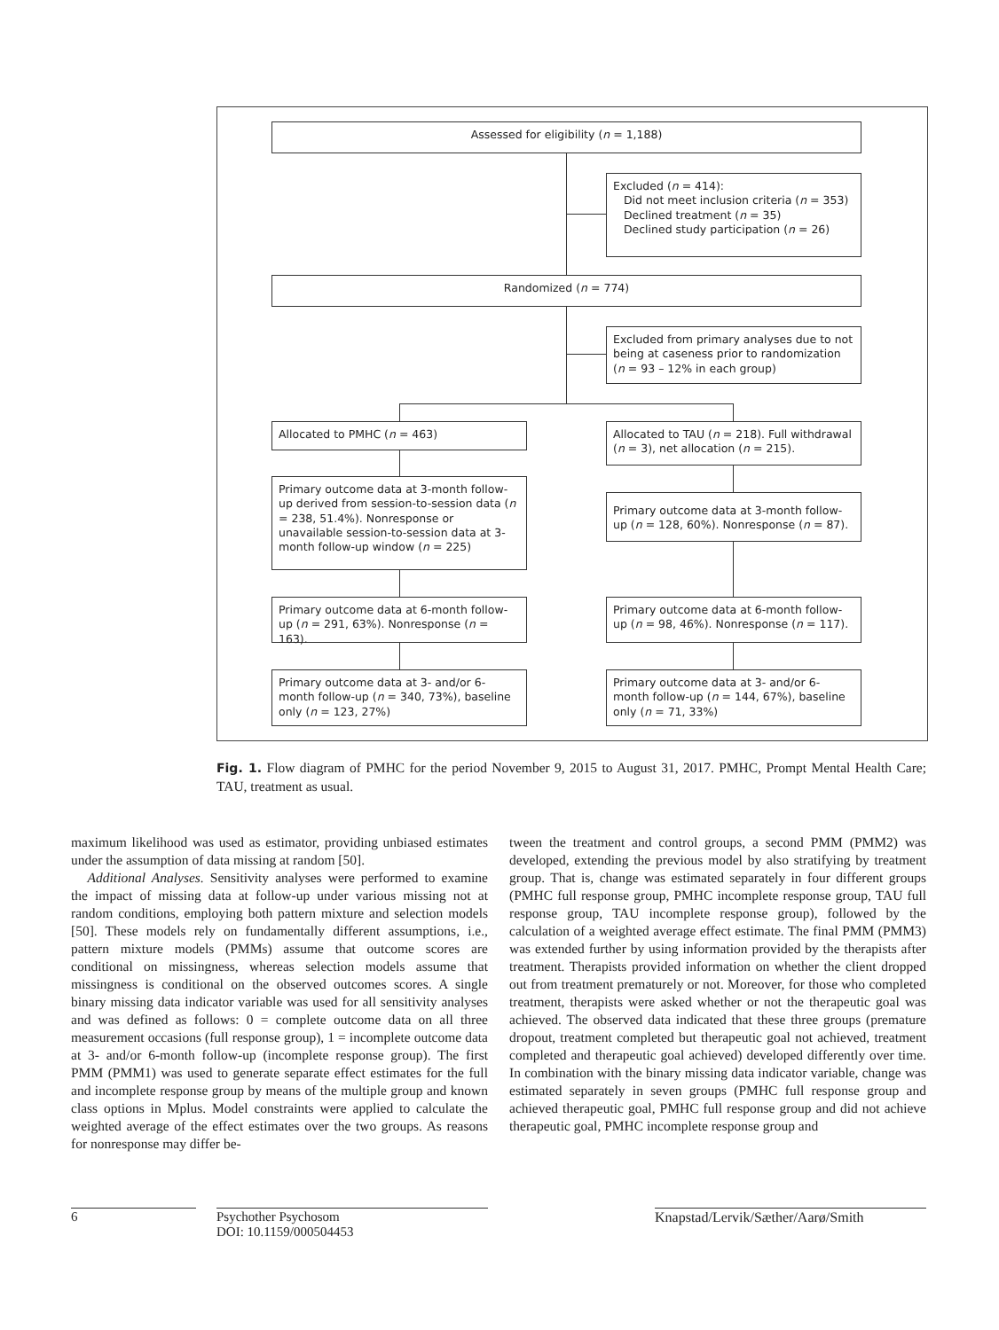Assessed for eligibility (n = 1,188)
Excluded (n = 414):
Did not meet inclusion criteria (n = 353)
Declined treatment (n = 35)
Declined study participation (n = 26)
Randomized (n = 774)
Excluded from primary analyses due to not being at caseness prior to randomization (n = 93 – 12% in each group)
Allocated to PMHC (n = 463)
Allocated to TAU (n = 218). Full withdrawal (n = 3), net allocation (n = 215).
Primary outcome data at 3-month follow-up derived from session-to-session data (n = 238, 51.4%). Nonresponse or unavailable session-to-session data at 3-month follow-up window (n = 225)
Primary outcome data at 3-month follow-up (n = 128, 60%). Nonresponse (n = 87).
Primary outcome data at 6-month follow-up (n = 291, 63%). Nonresponse (n = 163).
Primary outcome data at 6-month follow-up (n = 98, 46%). Nonresponse (n = 117).
Primary outcome data at 3- and/or 6-month follow-up (n = 340, 73%), baseline only (n = 123, 27%)
Primary outcome data at 3- and/or 6-month follow-up (n = 144, 67%), baseline only (n = 71, 33%)
Fig. 1. Flow diagram of PMHC for the period November 9, 2015 to August 31, 2017. PMHC, Prompt Mental Health Care; TAU, treatment as usual.
maximum likelihood was used as estimator, providing unbiased estimates under the assumption of data missing at random [50].
Additional Analyses. Sensitivity analyses were performed to examine the impact of missing data at follow-up under various missing not at random conditions, employing both pattern mixture and selection models [50]. These models rely on fundamentally different assumptions, i.e., pattern mixture models (PMMs) assume that outcome scores are conditional on missingness, whereas selection models assume that missingness is conditional on the observed outcomes scores. A single binary missing data indicator variable was used for all sensitivity analyses and was defined as follows: 0 = complete outcome data on all three measurement occasions (full response group), 1 = incomplete outcome data at 3- and/or 6-month follow-up (incomplete response group). The first PMM (PMM1) was used to generate separate effect estimates for the full and incomplete response group by means of the multiple group and known class options in Mplus. Model constraints were applied to calculate the weighted average of the effect estimates over the two groups. As reasons for nonresponse may differ be-
tween the treatment and control groups, a second PMM (PMM2) was developed, extending the previous model by also stratifying by treatment group. That is, change was estimated separately in four different groups (PMHC full response group, PMHC incomplete response group, TAU full response group, TAU incomplete response group), followed by the calculation of a weighted average effect estimate. The final PMM (PMM3) was extended further by using information provided by the therapists after treatment. Therapists provided information on whether the client dropped out from treatment prematurely or not. Moreover, for those who completed treatment, therapists were asked whether or not the therapeutic goal was achieved. The observed data indicated that these three groups (premature dropout, treatment completed but therapeutic goal not achieved, treatment completed and therapeutic goal achieved) developed differently over time. In combination with the binary missing data indicator variable, change was estimated separately in seven groups (PMHC full response group and achieved therapeutic goal, PMHC full response group and did not achieve therapeutic goal, PMHC incomplete response group and
6
Psychother Psychosom
DOI: 10.1159/000504453
Knapstad/Lervik/Sæther/Aarø/Smith